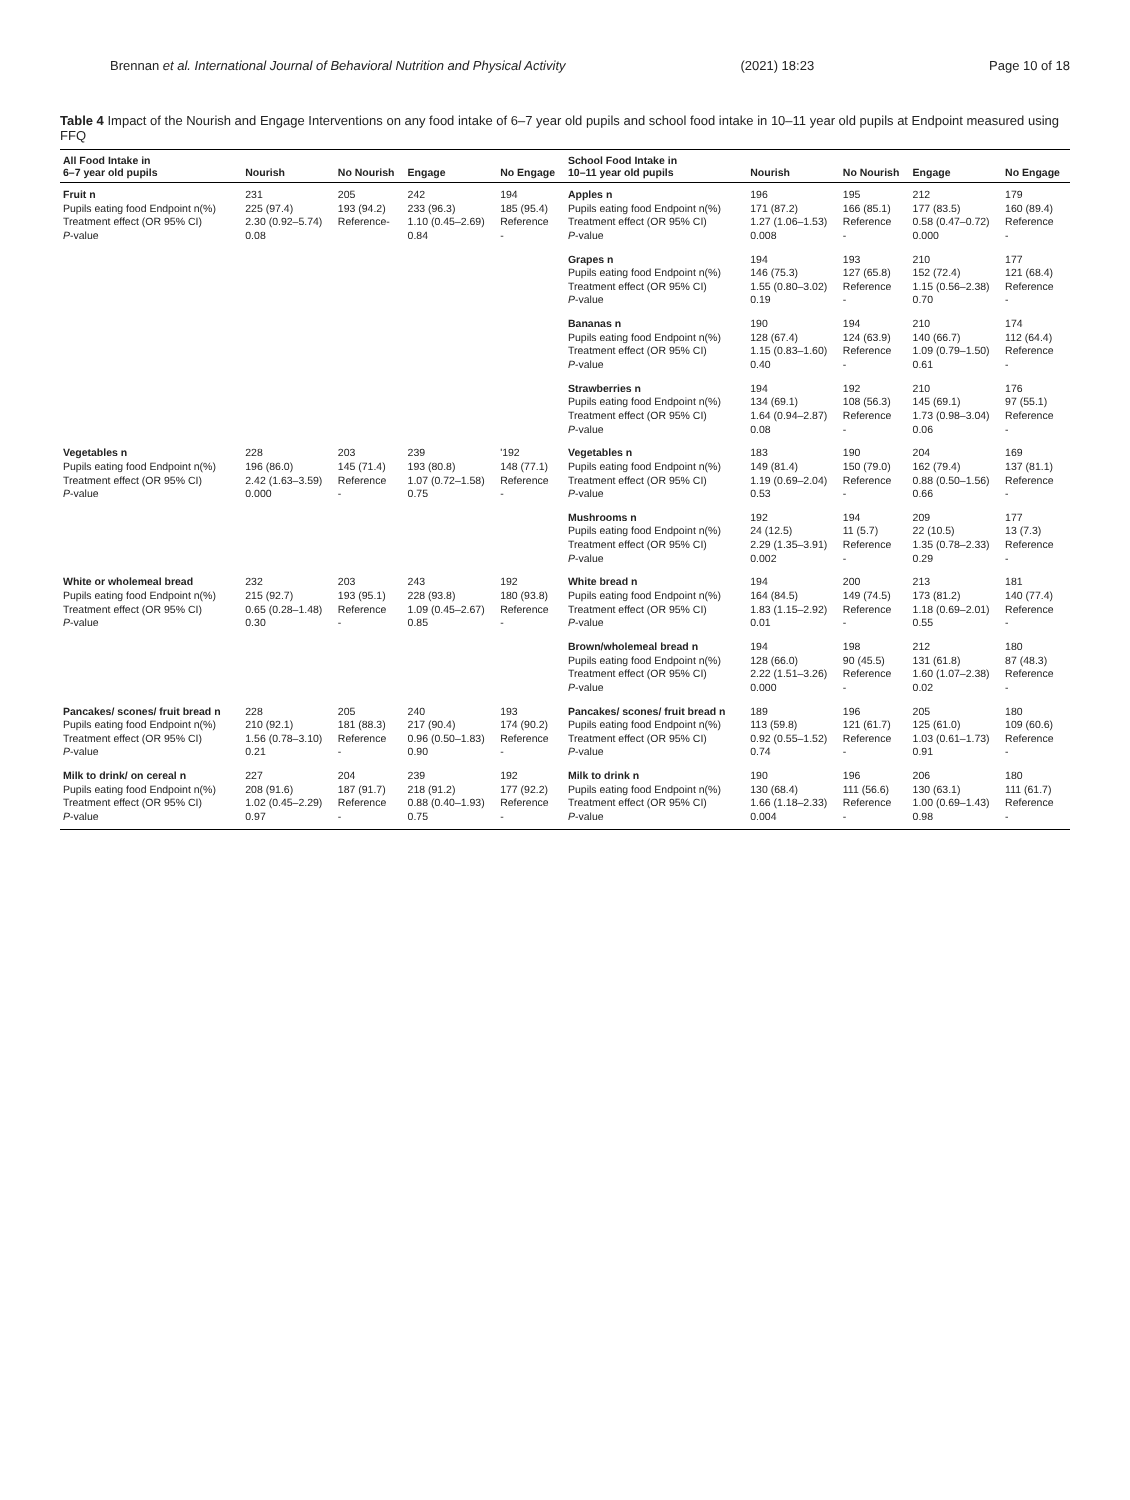Brennan et al. International Journal of Behavioral Nutrition and Physical Activity (2021) 18:23 Page 10 of 18
Table 4 Impact of the Nourish and Engage Interventions on any food intake of 6–7 year old pupils and school food intake in 10–11 year old pupils at Endpoint measured using FFQ
| All Food Intake in 6–7 year old pupils | Nourish | No Nourish | Engage | No Engage | School Food Intake in 10–11 year old pupils | Nourish | No Nourish | Engage | No Engage |
| --- | --- | --- | --- | --- | --- | --- | --- | --- | --- |
| Fruit n Pupils eating food Endpoint n(%) Treatment effect (OR 95% CI) P -value | 231 225 (97.4) 2.30 (0.92–5.74) 0.08 | 205 193 (94.2) Reference- | 242 233 (96.3) 1.10 (0.45–2.69) 0.84 | 194 185 (95.4) Reference - | Apples n Pupils eating food Endpoint n(%) Treatment effect (OR 95% CI) P -value | 196 171 (87.2) 1.27 (1.06–1.53) 0.008 | 195 166 (85.1) Reference - | 212 177 (83.5) 0.58 (0.47–0.72) 0.000 | 179 160 (89.4) Reference - |
| | | | | | Grapes n Pupils eating food Endpoint n(%) Treatment effect (OR 95% CI) P -value | 194 146 (75.3) 1.55 (0.80–3.02) 0.19 | 193 127 (65.8) Reference - | 210 152 (72.4) 1.15 (0.56–2.38) 0.70 | 177 121 (68.4) Reference - |
| | | | | | Bananas n Pupils eating food Endpoint n(%) Treatment effect (OR 95% CI) P -value | 190 128 (67.4) 1.15 (0.83–1.60) 0.40 | 194 124 (63.9) Reference - | 210 140 (66.7) 1.09 (0.79–1.50) 0.61 | 174 112 (64.4) Reference - |
| | | | | | Strawberries n Pupils eating food Endpoint n(%) Treatment effect (OR 95% CI) P -value | 194 134 (69.1) 1.64 (0.94–2.87) 0.08 | 192 108 (56.3) Reference - | 210 145 (69.1) 1.73 (0.98–3.04) 0.06 | 176 97 (55.1) Reference - |
| Vegetables n Pupils eating food Endpoint n(%) Treatment effect (OR 95% CI) P -value | 228 196 (86.0) 2.42 (1.63–3.59) 0.000 | 203 145 (71.4) Reference - | 239 193 (80.8) 1.07 (0.72–1.58) 0.75 | '192 148 (77.1) Reference - | Vegetables n Pupils eating food Endpoint n(%) Treatment effect (OR 95% CI) P -value | 183 149 (81.4) 1.19 (0.69–2.04) 0.53 | 190 150 (79.0) Reference - | 204 162 (79.4) 0.88 (0.50–1.56) 0.66 | 169 137 (81.1) Reference - |
| | | | | | Mushrooms n Pupils eating food Endpoint n(%) Treatment effect (OR 95% CI) P -value | 192 24 (12.5) 2.29 (1.35–3.91) 0.002 | 194 11 (5.7) Reference - | 209 22 (10.5) 1.35 (0.78–2.33) 0.29 | 177 13 (7.3) Reference - |
| White or wholemeal bread Pupils eating food Endpoint n(%) Treatment effect (OR 95% CI) P -value | 232 215 (92.7) 0.65 (0.28–1.48) 0.30 | 203 193 (95.1) Reference - | 243 228 (93.8) 1.09 (0.45–2.67) 0.85 | 192 180 (93.8) Reference - | White bread n Pupils eating food Endpoint n(%) Treatment effect (OR 95% CI) P -value | 194 164 (84.5) 1.83 (1.15–2.92) 0.01 | 200 149 (74.5) Reference - | 213 173 (81.2) 1.18 (0.69–2.01) 0.55 | 181 140 (77.4) Reference - |
| | | | | | Brown/wholemeal bread n Pupils eating food Endpoint n(%) Treatment effect (OR 95% CI) P -value | 194 128 (66.0) 2.22 (1.51–3.26) 0.000 | 198 90 (45.5) Reference - | 212 131 (61.8) 1.60 (1.07–2.38) 0.02 | 180 87 (48.3) Reference - |
| Pancakes/ scones/ fruit bread n Pupils eating food Endpoint n(%) Treatment effect (OR 95% CI) P -value | 228 210 (92.1) 1.56 (0.78–3.10) 0.21 | 205 181 (88.3) Reference - | 240 217 (90.4) 0.96 (0.50–1.83) 0.90 | 193 174 (90.2) Reference - | Pancakes/ scones/ fruit bread n Pupils eating food Endpoint n(%) Treatment effect (OR 95% CI) P -value | 189 113 (59.8) 0.92 (0.55–1.52) 0.74 | 196 121 (61.7) Reference - | 205 125 (61.0) 1.03 (0.61–1.73) 0.91 | 180 109 (60.6) Reference - |
| Milk to drink/ on cereal n Pupils eating food Endpoint n(%) Treatment effect (OR 95% CI) P -value | 227 208 (91.6) 1.02 (0.45–2.29) 0.97 | 204 187 (91.7) Reference - | 239 218 (91.2) 0.88 (0.40–1.93) 0.75 | 192 177 (92.2) Reference - | Milk to drink n Pupils eating food Endpoint n(%) Treatment effect (OR 95% CI) P -value | 190 130 (68.4) 1.66 (1.18–2.33) 0.004 | 196 111 (56.6) Reference - | 206 130 (63.1) 1.00 (0.69–1.43) 0.98 | 180 111 (61.7) Reference - |